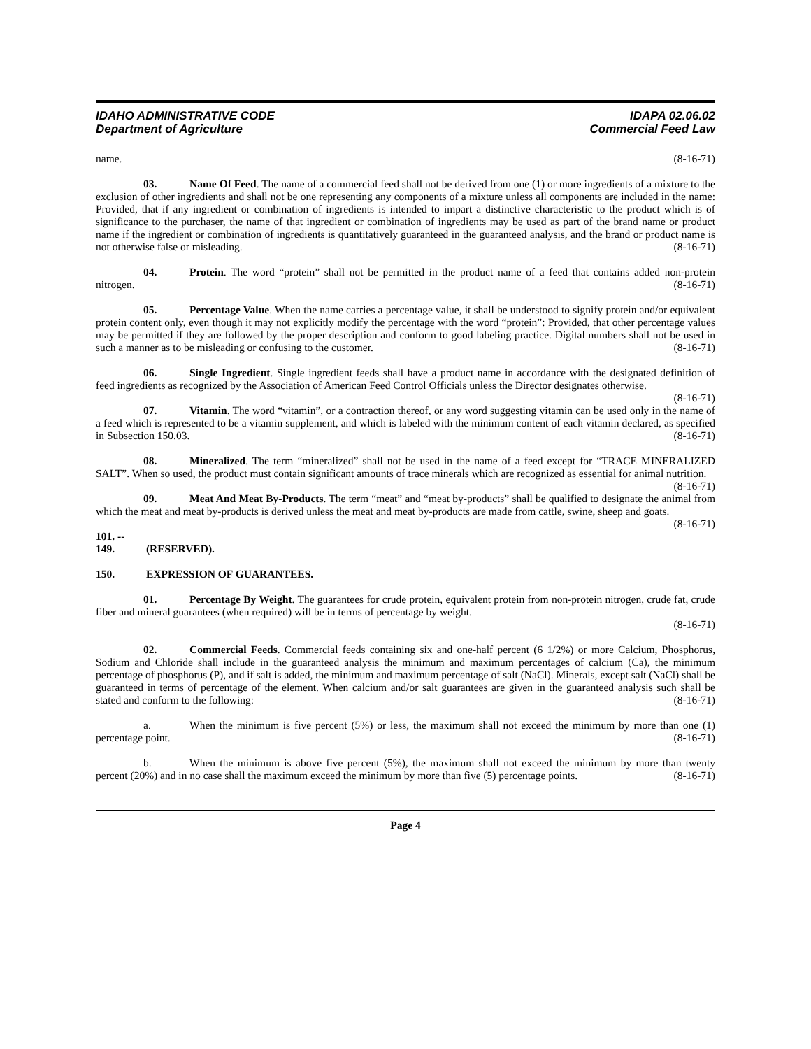IDAHO ADMINISTRATIVE CODE
Department of Agriculture
IDAPA 02.06.02
Commercial Feed Law
name. (8-16-71)
03. Name Of Feed. The name of a commercial feed shall not be derived from one (1) or more ingredients of a mixture to the exclusion of other ingredients and shall not be one representing any components of a mixture unless all components are included in the name: Provided, that if any ingredient or combination of ingredients is intended to impart a distinctive characteristic to the product which is of significance to the purchaser, the name of that ingredient or combination of ingredients may be used as part of the brand name or product name if the ingredient or combination of ingredients is quantitatively guaranteed in the guaranteed analysis, and the brand or product name is not otherwise false or misleading. (8-16-71)
04. Protein. The word “protein” shall not be permitted in the product name of a feed that contains added non-protein nitrogen. (8-16-71)
05. Percentage Value. When the name carries a percentage value, it shall be understood to signify protein and/or equivalent protein content only, even though it may not explicitly modify the percentage with the word “protein”: Provided, that other percentage values may be permitted if they are followed by the proper description and conform to good labeling practice. Digital numbers shall not be used in such a manner as to be misleading or confusing to the customer. (8-16-71)
06. Single Ingredient. Single ingredient feeds shall have a product name in accordance with the designated definition of feed ingredients as recognized by the Association of American Feed Control Officials unless the Director designates otherwise. (8-16-71)
07. Vitamin. The word “vitamin”, or a contraction thereof, or any word suggesting vitamin can be used only in the name of a feed which is represented to be a vitamin supplement, and which is labeled with the minimum content of each vitamin declared, as specified in Subsection 150.03. (8-16-71)
08. Mineralized. The term “mineralized” shall not be used in the name of a feed except for “TRACE MINERALIZED SALT”. When so used, the product must contain significant amounts of trace minerals which are recognized as essential for animal nutrition. (8-16-71)
09. Meat And Meat By-Products. The term “meat” and “meat by-products” shall be qualified to designate the animal from which the meat and meat by-products is derived unless the meat and meat by-products are made from cattle, swine, sheep and goats. (8-16-71)
101. -- 149. (RESERVED).
150. EXPRESSION OF GUARANTEES.
01. Percentage By Weight. The guarantees for crude protein, equivalent protein from non-protein nitrogen, crude fat, crude fiber and mineral guarantees (when required) will be in terms of percentage by weight.
(8-16-71)
02. Commercial Feeds. Commercial feeds containing six and one-half percent (6 1/2%) or more Calcium, Phosphorus, Sodium and Chloride shall include in the guaranteed analysis the minimum and maximum percentages of calcium (Ca), the minimum percentage of phosphorus (P), and if salt is added, the minimum and maximum percentage of salt (NaCl). Minerals, except salt (NaCl) shall be guaranteed in terms of percentage of the element. When calcium and/or salt guarantees are given in the guaranteed analysis such shall be stated and conform to the following: (8-16-71)
a. When the minimum is five percent (5%) or less, the maximum shall not exceed the minimum by more than one (1) percentage point. (8-16-71)
b. When the minimum is above five percent (5%), the maximum shall not exceed the minimum by more than twenty percent (20%) and in no case shall the maximum exceed the minimum by more than five (5) percentage points. (8-16-71)
Page 4